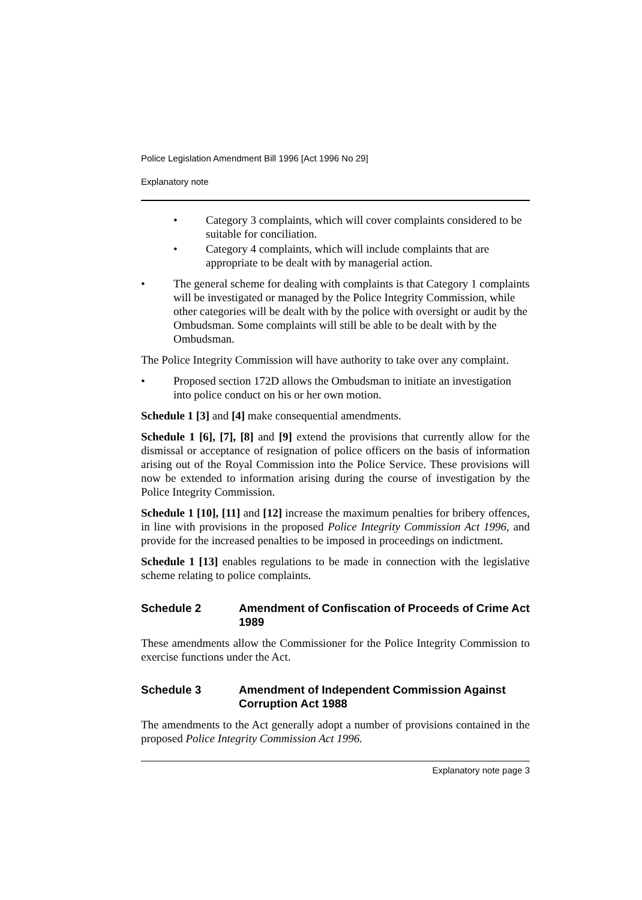Police Legislation Amendment Bill 1996 [Act 1996 No 29]
Explanatory note
• Category 3 complaints, which will cover complaints considered to be suitable for conciliation.
• Category 4 complaints, which will include complaints that are appropriate to be dealt with by managerial action.
• The general scheme for dealing with complaints is that Category 1 complaints will be investigated or managed by the Police Integrity Commission, while other categories will be dealt with by the police with oversight or audit by the Ombudsman. Some complaints will still be able to be dealt with by the Ombudsman.
The Police Integrity Commission will have authority to take over any complaint.
• Proposed section 172D allows the Ombudsman to initiate an investigation into police conduct on his or her own motion.
Schedule 1 [3] and [4] make consequential amendments.
Schedule 1 [6], [7], [8] and [9] extend the provisions that currently allow for the dismissal or acceptance of resignation of police officers on the basis of information arising out of the Royal Commission into the Police Service. These provisions will now be extended to information arising during the course of investigation by the Police Integrity Commission.
Schedule 1 [10], [11] and [12] increase the maximum penalties for bribery offences, in line with provisions in the proposed Police Integrity Commission Act 1996, and provide for the increased penalties to be imposed in proceedings on indictment.
Schedule 1 [13] enables regulations to be made in connection with the legislative scheme relating to police complaints.
Schedule 2 Amendment of Confiscation of Proceeds of Crime Act 1989
These amendments allow the Commissioner for the Police Integrity Commission to exercise functions under the Act.
Schedule 3 Amendment of Independent Commission Against Corruption Act 1988
The amendments to the Act generally adopt a number of provisions contained in the proposed Police Integrity Commission Act 1996.
Explanatory note page 3